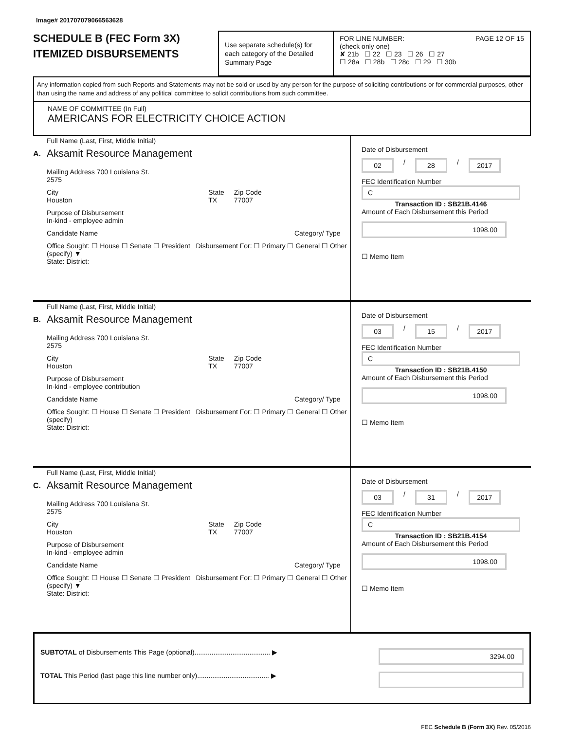Image# 201707079066563628
SCHEDULE B (FEC Form 3X)
ITEMIZED DISBURSEMENTS
Use separate schedule(s) for each category of the Detailed Summary Page
FOR LINE NUMBER: PAGE 12 OF 15
(check only one)
✘ 21b ☐ 22 ☐ 23 ☐ 26 ☐ 27
☐ 28a ☐ 28b ☐ 28c ☐ 29 ☐ 30b
Any information copied from such Reports and Statements may not be sold or used by any person for the purpose of soliciting contributions or for commercial purposes, other than using the name and address of any political committee to solicit contributions from such committee.
NAME OF COMMITTEE (In Full)
AMERICANS FOR ELECTRICITY CHOICE ACTION
A.
Full Name (Last, First, Middle Initial)
Aksamit Resource Management
Mailing Address 700 Louisiana St.
2575
City
Houston State
TX Zip Code
77007
Purpose of Disbursement
In-kind - employee admin
Candidate Name Category/ Type
Office Sought: ☐ House ☐ Senate ☐ President Disbursement For: ☐ Primary ☐ General ☐ Other (specify) ▼
State: District:
Date of Disbursement
02 / 28 / 2017
FEC Identification Number
C
Transaction ID : SB21B.4146
Amount of Each Disbursement this Period
1098.00
☐ Memo Item
B.
Full Name (Last, First, Middle Initial)
Aksamit Resource Management
Mailing Address 700 Louisiana St.
2575
City
Houston State
TX Zip Code
77007
Purpose of Disbursement
In-kind - employee contribution
Candidate Name Category/ Type
Office Sought: ☐ House ☐ Senate ☐ President Disbursement For: ☐ Primary ☐ General ☐ Other (specify)
State: District:
Date of Disbursement
03 / 15 / 2017
FEC Identification Number
C
Transaction ID : SB21B.4150
Amount of Each Disbursement this Period
1098.00
☐ Memo Item
C.
Full Name (Last, First, Middle Initial)
Aksamit Resource Management
Mailing Address 700 Louisiana St.
2575
City
Houston State
TX Zip Code
77007
Purpose of Disbursement
In-kind - employee admin
Candidate Name Category/ Type
Office Sought: ☐ House ☐ Senate ☐ President Disbursement For: ☐ Primary ☐ General ☐ Other (specify) ▼
State: District:
Date of Disbursement
03 / 31 / 2017
FEC Identification Number
C
Transaction ID : SB21B.4154
Amount of Each Disbursement this Period
1098.00
☐ Memo Item
SUBTOTAL of Disbursements This Page (optional)........................................ ▶ 3294.00
TOTAL This Period (last page this line number only)...................................... ▶
FEC Schedule B (Form 3X) Rev. 05/2016